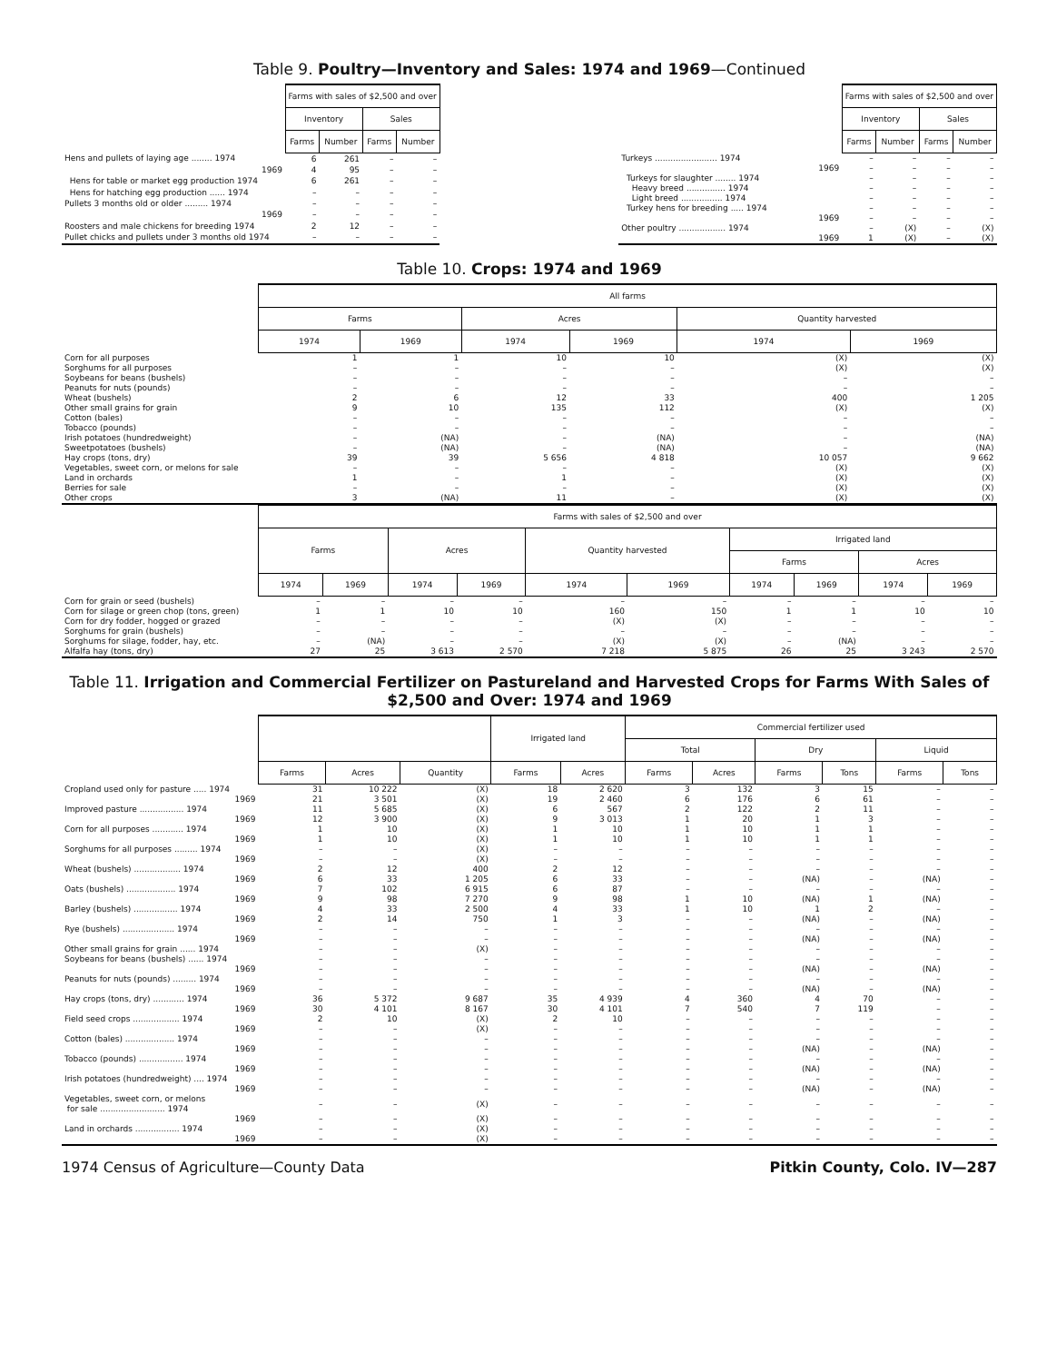Table 9. Poultry—Inventory and Sales: 1974 and 1969—Continued
| | Farms with sales of $2,500 and over | | | |
| --- | --- | --- | --- | --- |
| | Inventory | | Sales | |
| | Farms | Number | Farms | Number |
| Hens and pullets of laying age ........ 1974 | 6 | 261 | – | – |
| 1969 | 4 | 95 | – | – |
| Hens for table or market egg production 1974 | 6 | 261 | – | – |
| Hens for hatching egg production ...... 1974 | – | – | – | – |
| Pullets 3 months old or older ......... 1974 | – | – | – | – |
| 1969 | – | – | – | – |
| Roosters and male chickens for breeding 1974 | 2 | 12 | – | – |
| Pullet chicks and pullets under 3 months old 1974 | – | – | – | – |
| | Farms with sales of $2,500 and over | | | |
| --- | --- | --- | --- | --- |
| | Inventory | | Sales | |
| | Farms | Number | Farms | Number |
| Turkeys ........................ 1974 | – | – | – | – |
| 1969 | – | – | – | – |
| Turkeys for slaughter ........ 1974 | – | – | – | – |
| Heavy breed ............... 1974 | – | – | – | – |
| Light breed ................ 1974 | – | – | – | – |
| Turkey hens for breeding ..... 1974 | – | – | – | – |
| 1969 | – | – | – | – |
| Other poultry .................. 1974 | – | (X) | – | (X) |
| 1969 | 1 | (X) | – | (X) |
Table 10. Crops: 1974 and 1969
| | All farms | | | | | | |
| --- | --- | --- | --- | --- | --- | --- | --- |
| | Farms | | Acres | | Quantity harvested | | |
| | 1974 | 1969 | 1974 | 1969 | 1974 | 1969 | |
| | Corn for all purposes | 1 | 1 | 10 | 10 | (X) | (X) |
| Sorghums for all purposes | – | – | – | – | (X) | (X) | |
| Soybeans for beans (bushels) | – | – | – | – | – | – | |
| Peanuts for nuts (pounds) | – | – | – | – | – | – | |
| Wheat (bushels) | 2 | 6 | 12 | 33 | 400 | 1 205 | |
| Other small grains for grain | 9 | 10 | 135 | 112 | (X) | (X) | |
| Cotton (bales) | – | – | – | – | – | – | |
| Tobacco (pounds) | – | – | – | – | – | – | |
| Irish potatoes (hundredweight) | – | (NA) | – | (NA) | – | (NA) | |
| Sweetpotatoes (bushels) | – | (NA) | – | (NA) | – | (NA) | |
| Hay crops (tons, dry) | 39 | 39 | 5 656 | 4 818 | 10 057 | 9 662 | |
| Vegetables, sweet corn, or melons for sale | – | – | – | – | (X) | (X) | |
| Land in orchards | 1 | – | 1 | – | (X) | (X) | |
| Berries for sale | – | – | – | – | (X) | (X) | |
| Other crops | 3 | (NA) | 11 | – | (X) | (X) | |
| | Farms with sales of $2,500 and over | | | | | | | | | |
| --- | --- | --- | --- | --- | --- | --- | --- | --- | --- | --- |
| | Farms | | Acres | | Quantity harvested | | Irrigated land | | | |
| | | | | | | | Farms | | Acres | |
| | 1974 | 1969 | 1974 | 1969 | 1974 | 1969 | 1974 | 1969 | 1974 | 1969 |
| Corn for grain or seed (bushels) | – | – | – | – | – | – | – | – | – | – |
| Corn for silage or green chop (tons, green) | 1 | 1 | 10 | 10 | 160 | 150 | 1 | 1 | 10 | 10 |
| Corn for dry fodder, hogged or grazed | – | – | – | – | (X) | (X) | – | – | – | – |
| Sorghums for grain (bushels) | – | – | – | – | – | – | – | – | – | – |
| Sorghums for silage, fodder, hay, etc. | – | (NA) | – | – | (X) | (X) | – | (NA) | – | – |
| Alfalfa hay (tons, dry) | 27 | 25 | 3 613 | 2 570 | 7 218 | 5 875 | 26 | 25 | 3 243 | 2 570 |
Table 11. Irrigation and Commercial Fertilizer on Pastureland and Harvested Crops for Farms With Sales of $2,500 and Over: 1974 and 1969
| | | | | Irrigated land | | Commercial fertilizer used | | | | | |
| --- | --- | --- | --- | --- | --- | --- | --- | --- | --- | --- | --- |
| | | | | | | Total | | Dry | | Liquid | |
| | Farms | Acres | Quantity | Farms | Acres | Farms | Acres | Farms | Tons | Farms | Tons |
| Cropland used only for pasture ..... 1974 | 31 | 10 222 | (X) | 18 | 2 620 | 3 | 132 | 3 | 15 | – | – |
| 1969 | 21 | 3 501 | (X) | 19 | 2 460 | 6 | 176 | 6 | 61 | – | – |
| Improved pasture ................. 1974 | 11 | 5 685 | (X) | 6 | 567 | 2 | 122 | 2 | 11 | – | – |
| 1969 | 12 | 3 900 | (X) | 9 | 3 013 | 1 | 20 | 1 | 3 | – | – |
| Corn for all purposes ............ 1974 | 1 | 10 | (X) | 1 | 10 | 1 | 10 | 1 | 1 | – | – |
| 1969 | 1 | 10 | (X) | 1 | 10 | 1 | 10 | 1 | 1 | – | – |
| Sorghums for all purposes ......... 1974 | – | – | (X) | – | – | – | – | – | – | – | – |
| 1969 | – | – | (X) | – | – | – | – | – | – | – | – |
| Wheat (bushels) .................. 1974 | 2 | 12 | 400 | 2 | 12 | – | – | – | – | – | – |
| 1969 | 6 | 33 | 1 205 | 6 | 33 | – | – | (NA) | – | (NA) | – |
| Oats (bushels) ................... 1974 | 7 | 102 | 6 915 | 6 | 87 | – | – | – | – | – | – |
| 1969 | 9 | 98 | 7 270 | 9 | 98 | 1 | 10 | (NA) | 1 | (NA) | – |
| Barley (bushels) ................. 1974 | 4 | 33 | 2 500 | 4 | 33 | 1 | 10 | 1 | 2 | – | – |
| 1969 | 2 | 14 | 750 | 1 | 3 | – | – | (NA) | – | (NA) | – |
| Rye (bushels) .................... 1974 | – | – | – | – | – | – | – | – | – | – | – |
| 1969 | – | – | – | – | – | – | – | (NA) | – | (NA) | – |
| Other small grains for grain ...... 1974 | – | – | (X) | – | – | – | – | – | – | – | – |
| Soybeans for beans (bushels) ...... 1974 | – | – | – | – | – | – | – | – | – | – | – |
| 1969 | – | – | – | – | – | – | – | (NA) | – | (NA) | – |
| Peanuts for nuts (pounds) ......... 1974 | – | – | – | – | – | – | – | – | – | – | – |
| 1969 | – | – | – | – | – | – | – | (NA) | – | (NA) | – |
| Hay crops (tons, dry) ............ 1974 | 36 | 5 372 | 9 687 | 35 | 4 939 | 4 | 360 | 4 | 70 | – | – |
| 1969 | 30 | 4 101 | 8 167 | 30 | 4 101 | 7 | 540 | 7 | 119 | – | – |
| Field seed crops .................. 1974 | 2 | 10 | (X) | 2 | 10 | – | – | – | – | – | – |
| 1969 | – | – | (X) | – | – | – | – | – | – | – | – |
| Cotton (bales) ................... 1974 | – | – | – | – | – | – | – | – | – | – | – |
| 1969 | – | – | – | – | – | – | – | (NA) | – | (NA) | – |
| Tobacco (pounds) ................. 1974 | – | – | – | – | – | – | – | – | – | – | – |
| 1969 | – | – | – | – | – | – | – | (NA) | – | (NA) | – |
| Irish potatoes (hundredweight) .... 1974 | – | – | – | – | – | – | – | – | – | – | – |
| 1969 | – | – | – | – | – | – | – | (NA) | – | (NA) | – |
| Vegetables, sweet corn, or melons for sale ......................... 1974 | – | – | (X) | – | – | – | – | – | – | – | – |
| 1969 | – | – | (X) | – | – | – | – | – | – | – | – |
| Land in orchards ................. 1974 | – | – | (X) | – | – | – | – | – | – | – | – |
| 1969 | – | – | (X) | – | – | – | – | – | – | – | – |
1974 Census of Agriculture—County Data Pitkin County, Colo. IV—287